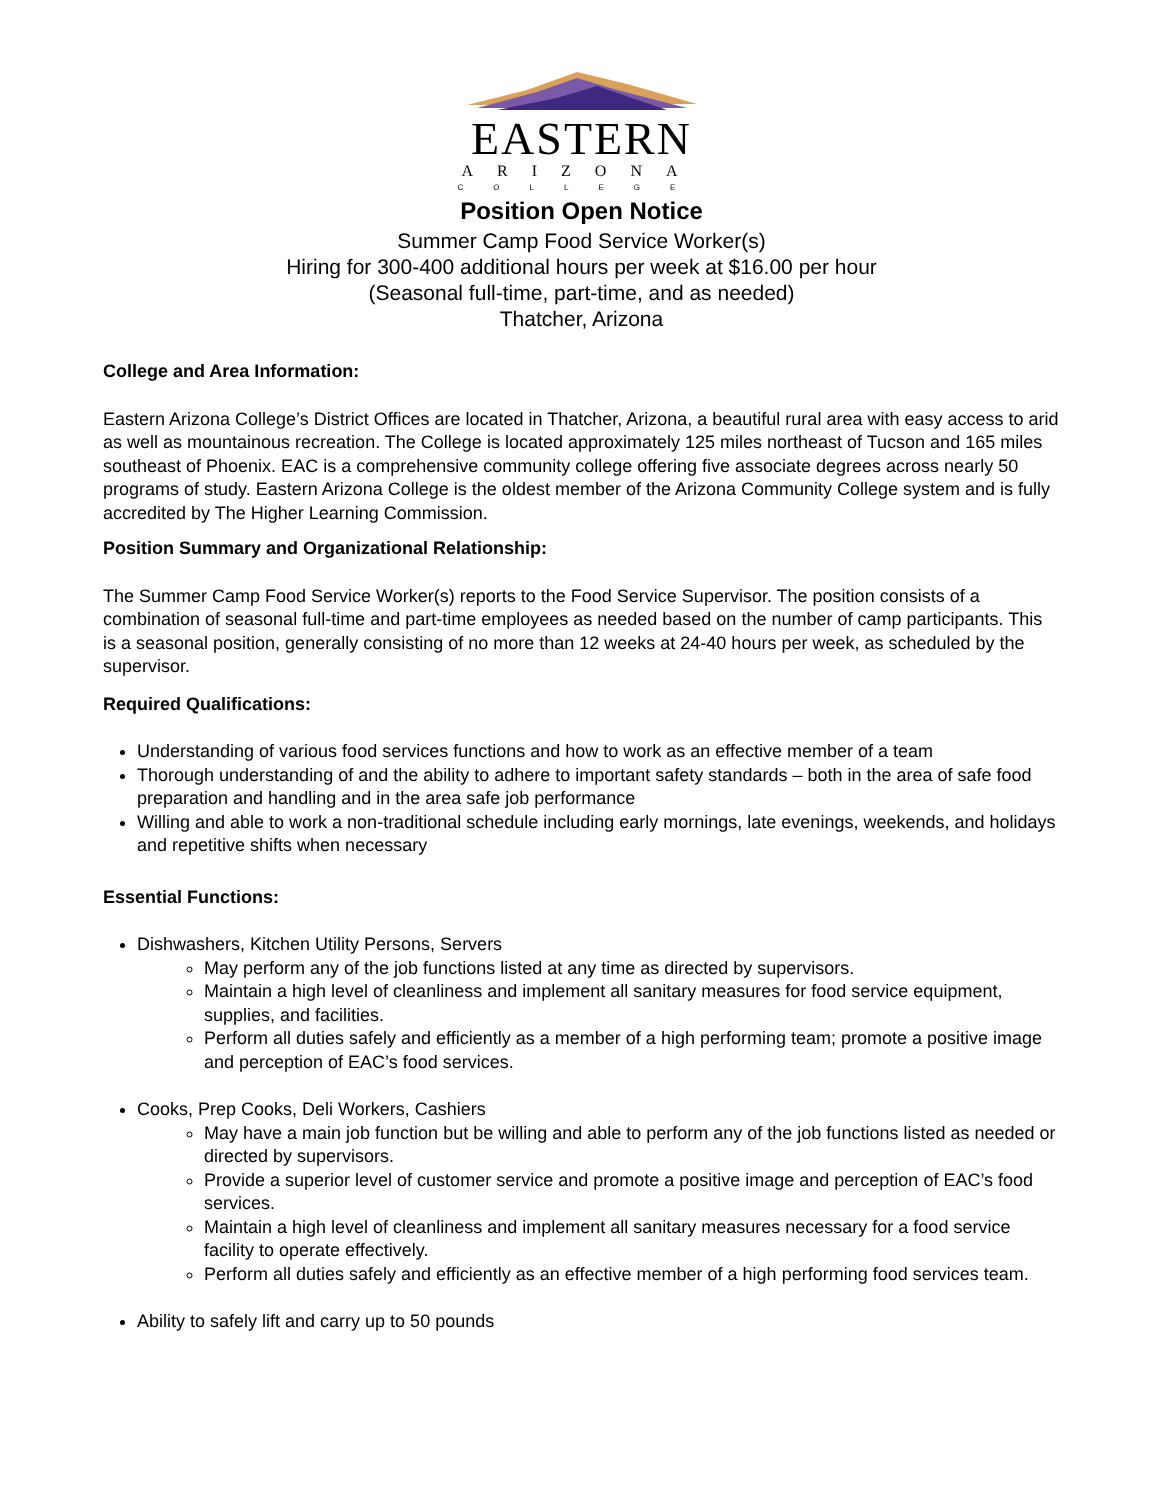EASTERN
ARIZONA
COLLEGE
Position Open Notice
Summer Camp Food Service Worker(s)
Hiring for 300-400 additional hours per week at $16.00 per hour
(Seasonal full-time, part-time, and as needed)
Thatcher, Arizona
College and Area Information:
Eastern Arizona College’s District Offices are located in Thatcher, Arizona, a beautiful rural area with easy access to arid as well as mountainous recreation. The College is located approximately 125 miles northeast of Tucson and 165 miles southeast of Phoenix. EAC is a comprehensive community college offering five associate degrees across nearly 50 programs of study. Eastern Arizona College is the oldest member of the Arizona Community College system and is fully accredited by The Higher Learning Commission.
Position Summary and Organizational Relationship:
The Summer Camp Food Service Worker(s) reports to the Food Service Supervisor. The position consists of a combination of seasonal full-time and part-time employees as needed based on the number of camp participants. This is a seasonal position, generally consisting of no more than 12 weeks at 24-40 hours per week, as scheduled by the supervisor.
Required Qualifications:
Understanding of various food services functions and how to work as an effective member of a team
Thorough understanding of and the ability to adhere to important safety standards – both in the area of safe food preparation and handling and in the area safe job performance
Willing and able to work a non-traditional schedule including early mornings, late evenings, weekends, and holidays and repetitive shifts when necessary
Essential Functions:
Dishwashers, Kitchen Utility Persons, Servers
May perform any of the job functions listed at any time as directed by supervisors.
Maintain a high level of cleanliness and implement all sanitary measures for food service equipment, supplies, and facilities.
Perform all duties safely and efficiently as a member of a high performing team; promote a positive image and perception of EAC’s food services.
Cooks, Prep Cooks, Deli Workers, Cashiers
May have a main job function but be willing and able to perform any of the job functions listed as needed or directed by supervisors.
Provide a superior level of customer service and promote a positive image and perception of EAC’s food services.
Maintain a high level of cleanliness and implement all sanitary measures necessary for a food service facility to operate effectively.
Perform all duties safely and efficiently as an effective member of a high performing food services team.
Ability to safely lift and carry up to 50 pounds